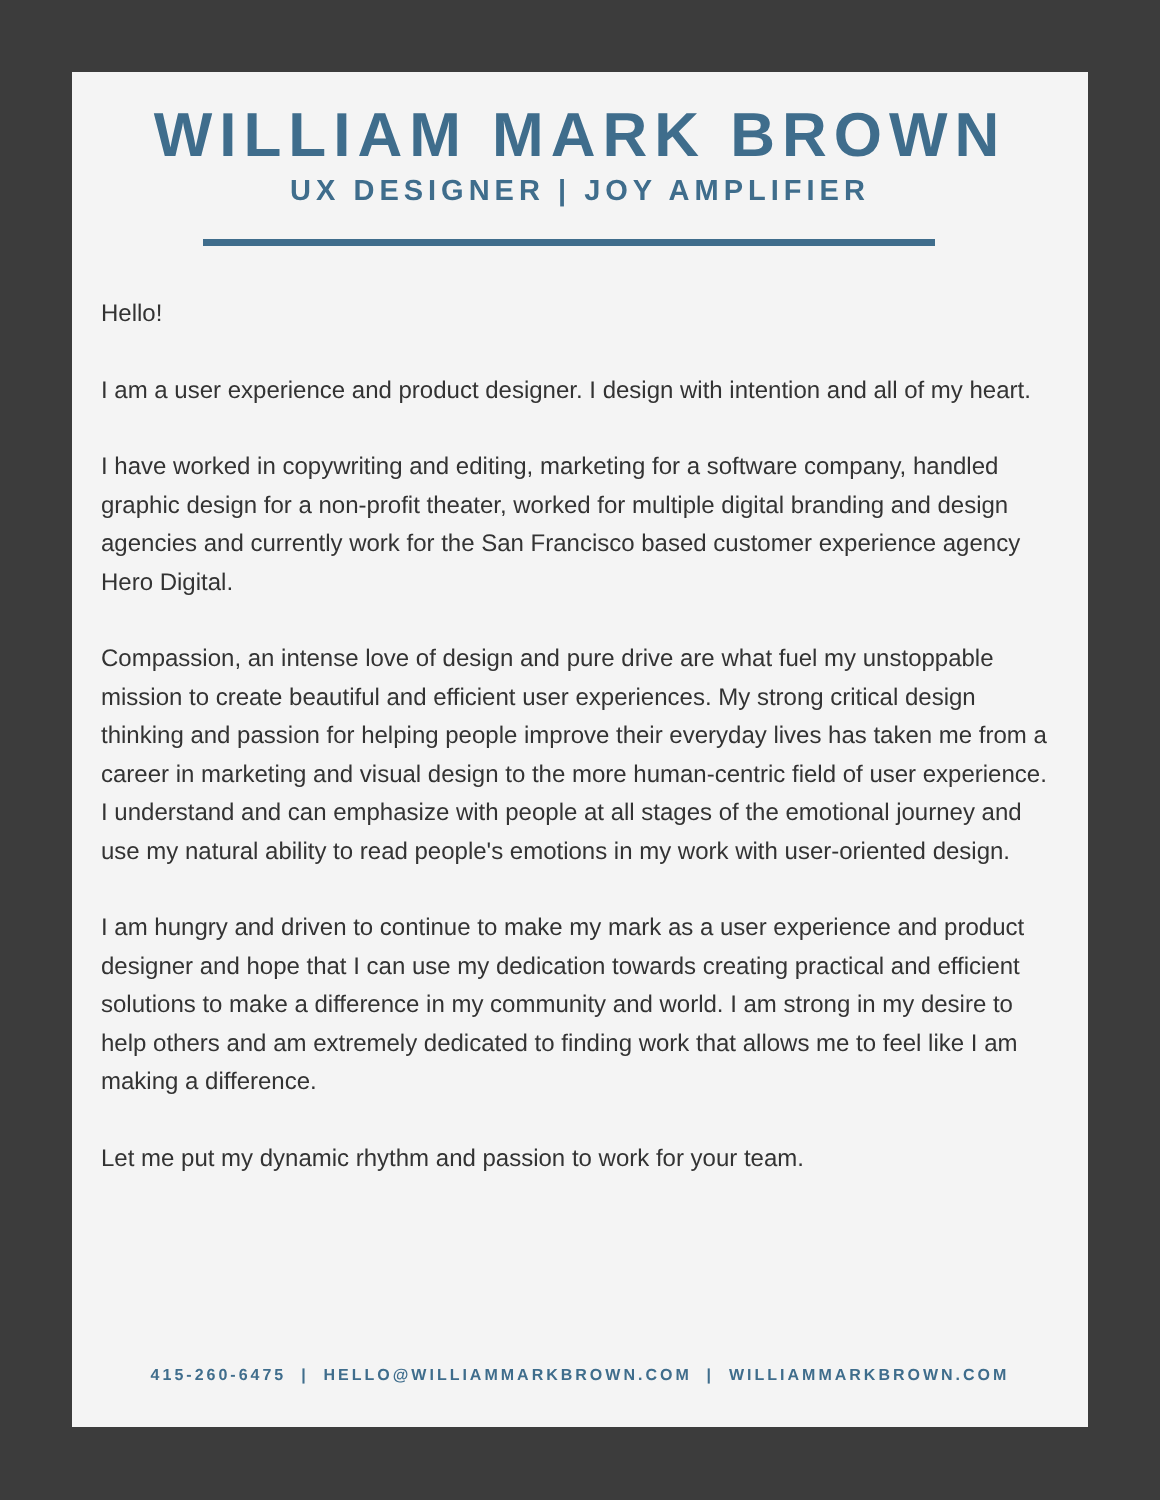WILLIAM MARK BROWN
UX DESIGNER | JOY AMPLIFIER
Hello!
I am a user experience and product designer. I design with intention and all of my heart.
I have worked in copywriting and editing, marketing for a software company, handled graphic design for a non-profit theater, worked for multiple digital branding and design agencies and currently work for the San Francisco based customer experience agency Hero Digital.
Compassion, an intense love of design and pure drive are what fuel my unstoppable mission to create beautiful and efficient user experiences. My strong critical design thinking and passion for helping people improve their everyday lives has taken me from a career in marketing and visual design to the more human-centric field of user experience. I understand and can emphasize with people at all stages of the emotional journey and use my natural ability to read people's emotions in my work with user-oriented design.
I am hungry and driven to continue to make my mark as a user experience and product designer and hope that I can use my dedication towards creating practical and efficient solutions to make a difference in my community and world. I am strong in my desire to help others and am extremely dedicated to finding work that allows me to feel like I am making a difference.
Let me put my dynamic rhythm and passion to work for your team.
415-260-6475 | HELLO@WILLIAMMARKBROWN.COM | WILLIAMMARKBROWN.COM